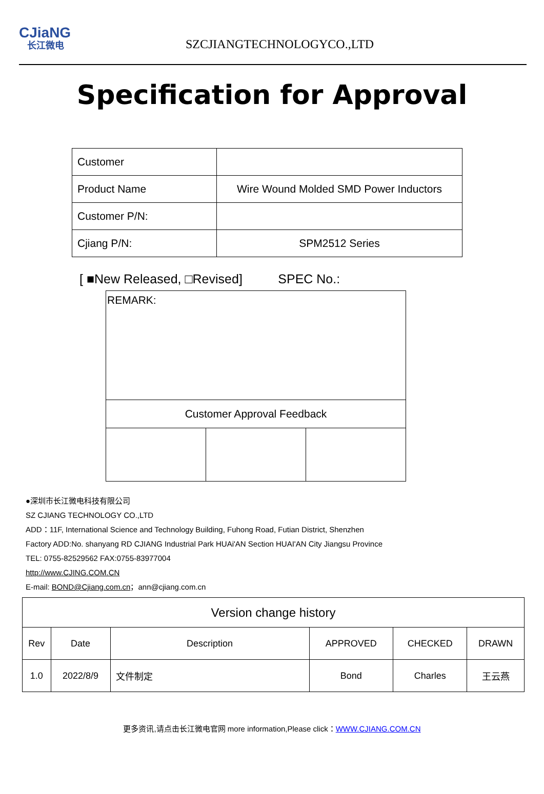CJiaNG
长江微电
SZCJIANGTECHNOLOGYCO.,LTD
Specification for Approval
| Customer | |
| Product Name | Wire Wound Molded SMD Power Inductors |
| Customer P/N: | |
| Cjiang P/N: | SPM2512 Series |
[ ■New Released, □Revised] SPEC No.:
REMARK:
Customer Approval Feedback
●深圳市长江微电科技有限公司
SZ CJIANG TECHNOLOGY CO.,LTD
ADD：11F, International Science and Technology Building, Fuhong Road, Futian District, Shenzhen
Factory ADD:No. shanyang RD CJIANG Industrial Park HUAi'AN Section HUAI'AN City Jiangsu Province
TEL: 0755-82529562 FAX:0755-83977004
http://www.CJING.COM.CN
E-mail: BOND@Cjiang.com.cn；ann@cjiang.com.cn
| Version change history | | | | | |
| --- | --- | --- | --- | --- | --- |
| Rev | Date | Description | APPROVED | CHECKED | DRAWN |
| 1.0 | 2022/8/9 | 文件制定 | Bond | Charles | 王云燕 |
更多资讯,请点击长江微电官网 more information,Please click：WWW.CJIANG.COM.CN